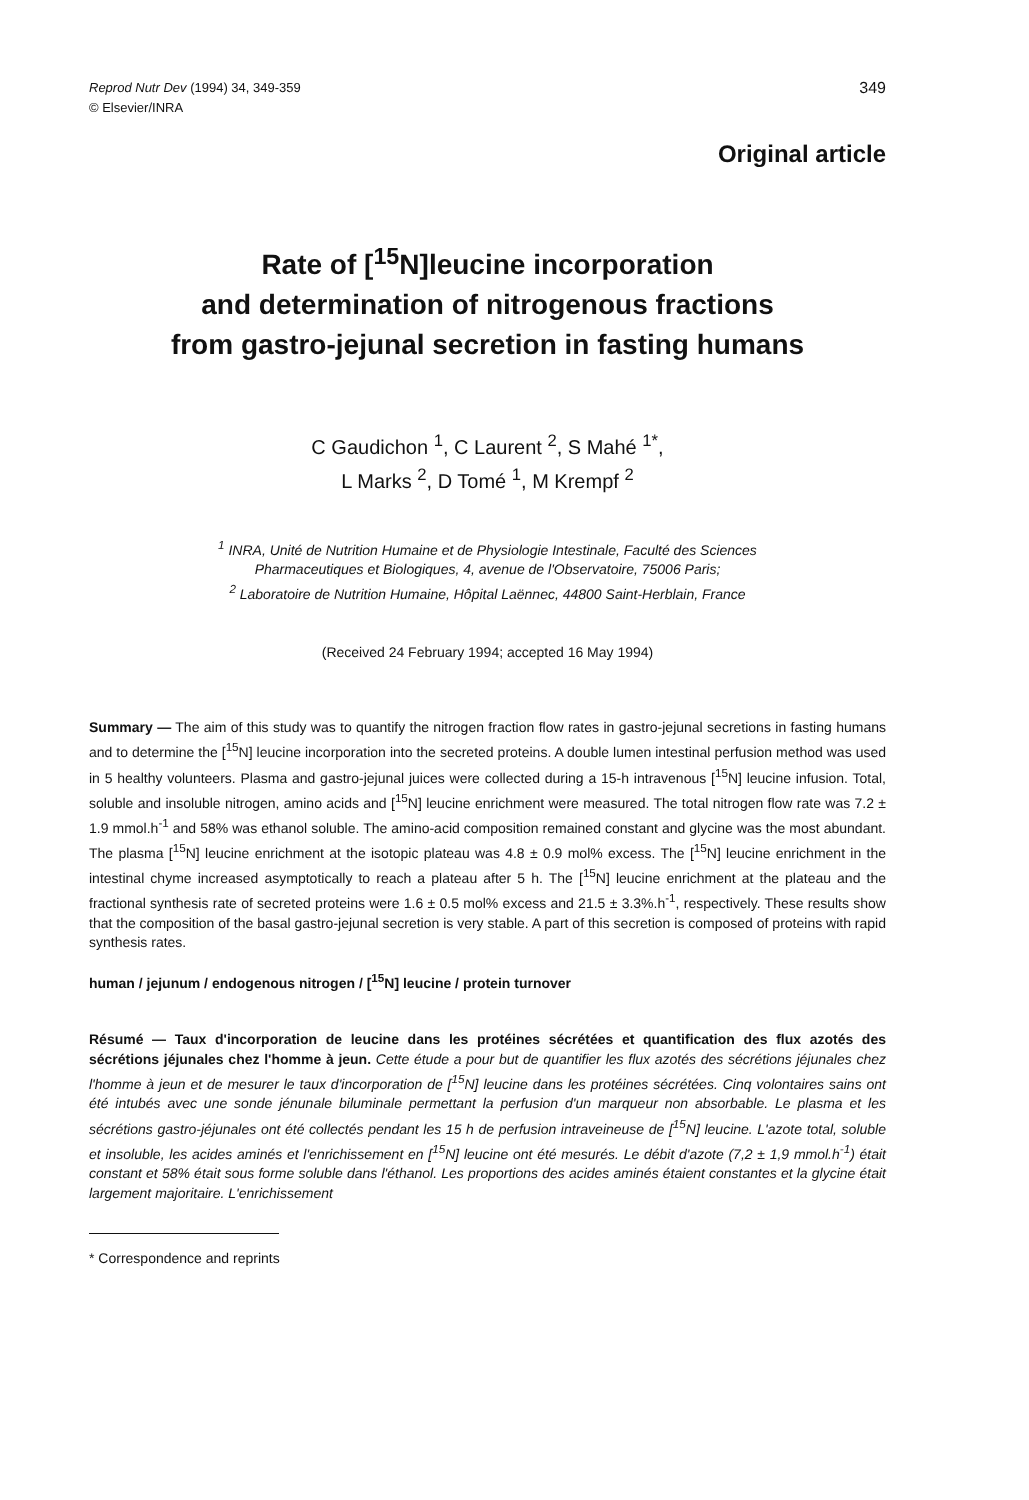Reprod Nutr Dev (1994) 34, 349-359
© Elsevier/INRA
349
Original article
Rate of [<sup>15</sup>N]leucine incorporation
and determination of nitrogenous fractions
from gastro-jejunal secretion in fasting humans
C Gaudichon <sup>1</sup>, C Laurent <sup>2</sup>, S Mahé <sup>1*</sup>,
L Marks <sup>2</sup>, D Tomé <sup>1</sup>, M Krempf <sup>2</sup>
<sup>1</sup> INRA, Unité de Nutrition Humaine et de Physiologie Intestinale, Faculté des Sciences
Pharmaceutiques et Biologiques, 4, avenue de l'Observatoire, 75006 Paris;
<sup>2</sup> Laboratoire de Nutrition Humaine, Hôpital Laënnec, 44800 Saint-Herblain, France
(Received 24 February 1994; accepted 16 May 1994)
Summary — The aim of this study was to quantify the nitrogen fraction flow rates in gastro-jejunal secretions in fasting humans and to determine the [<sup>15</sup>N] leucine incorporation into the secreted proteins. A double lumen intestinal perfusion method was used in 5 healthy volunteers. Plasma and gastro-jejunal juices were collected during a 15-h intravenous [<sup>15</sup>N] leucine infusion. Total, soluble and insoluble nitrogen, amino acids and [<sup>15</sup>N] leucine enrichment were measured. The total nitrogen flow rate was 7.2 ± 1.9 mmol.h<sup>-1</sup> and 58% was ethanol soluble. The amino-acid composition remained constant and glycine was the most abundant. The plasma [<sup>15</sup>N] leucine enrichment at the isotopic plateau was 4.8 ± 0.9 mol% excess. The [<sup>15</sup>N] leucine enrichment in the intestinal chyme increased asymptotically to reach a plateau after 5 h. The [<sup>15</sup>N] leucine enrichment at the plateau and the fractional synthesis rate of secreted proteins were 1.6 ± 0.5 mol% excess and 21.5 ± 3.3%.h<sup>-1</sup>, respectively. These results show that the composition of the basal gastro-jejunal secretion is very stable. A part of this secretion is composed of proteins with rapid synthesis rates.
human / jejunum / endogenous nitrogen / [<sup>15</sup>N] leucine / protein turnover
Résumé — Taux d'incorporation de leucine dans les protéines sécrétées et quantification des flux azotés des sécrétions jéjunales chez l'homme à jeun. Cette étude a pour but de quantifier les flux azotés des sécrétions jéjunales chez l'homme à jeun et de mesurer le taux d'incorporation de [<sup>15</sup>N] leucine dans les protéines sécrétées. Cinq volontaires sains ont été intubés avec une sonde jénunale biluminale permettant la perfusion d'un marqueur non absorbable. Le plasma et les sécrétions gastro-jéjunales ont été collectés pendant les 15 h de perfusion intraveineuse de [<sup>15</sup>N] leucine. L'azote total, soluble et insoluble, les acides aminés et l'enrichissement en [<sup>15</sup>N] leucine ont été mesurés. Le débit d'azote (7,2 ± 1,9 mmol.h<sup>-1</sup>) était constant et 58% était sous forme soluble dans l'éthanol. Les proportions des acides aminés étaient constantes et la glycine était largement majoritaire. L'enrichissement
* Correspondence and reprints